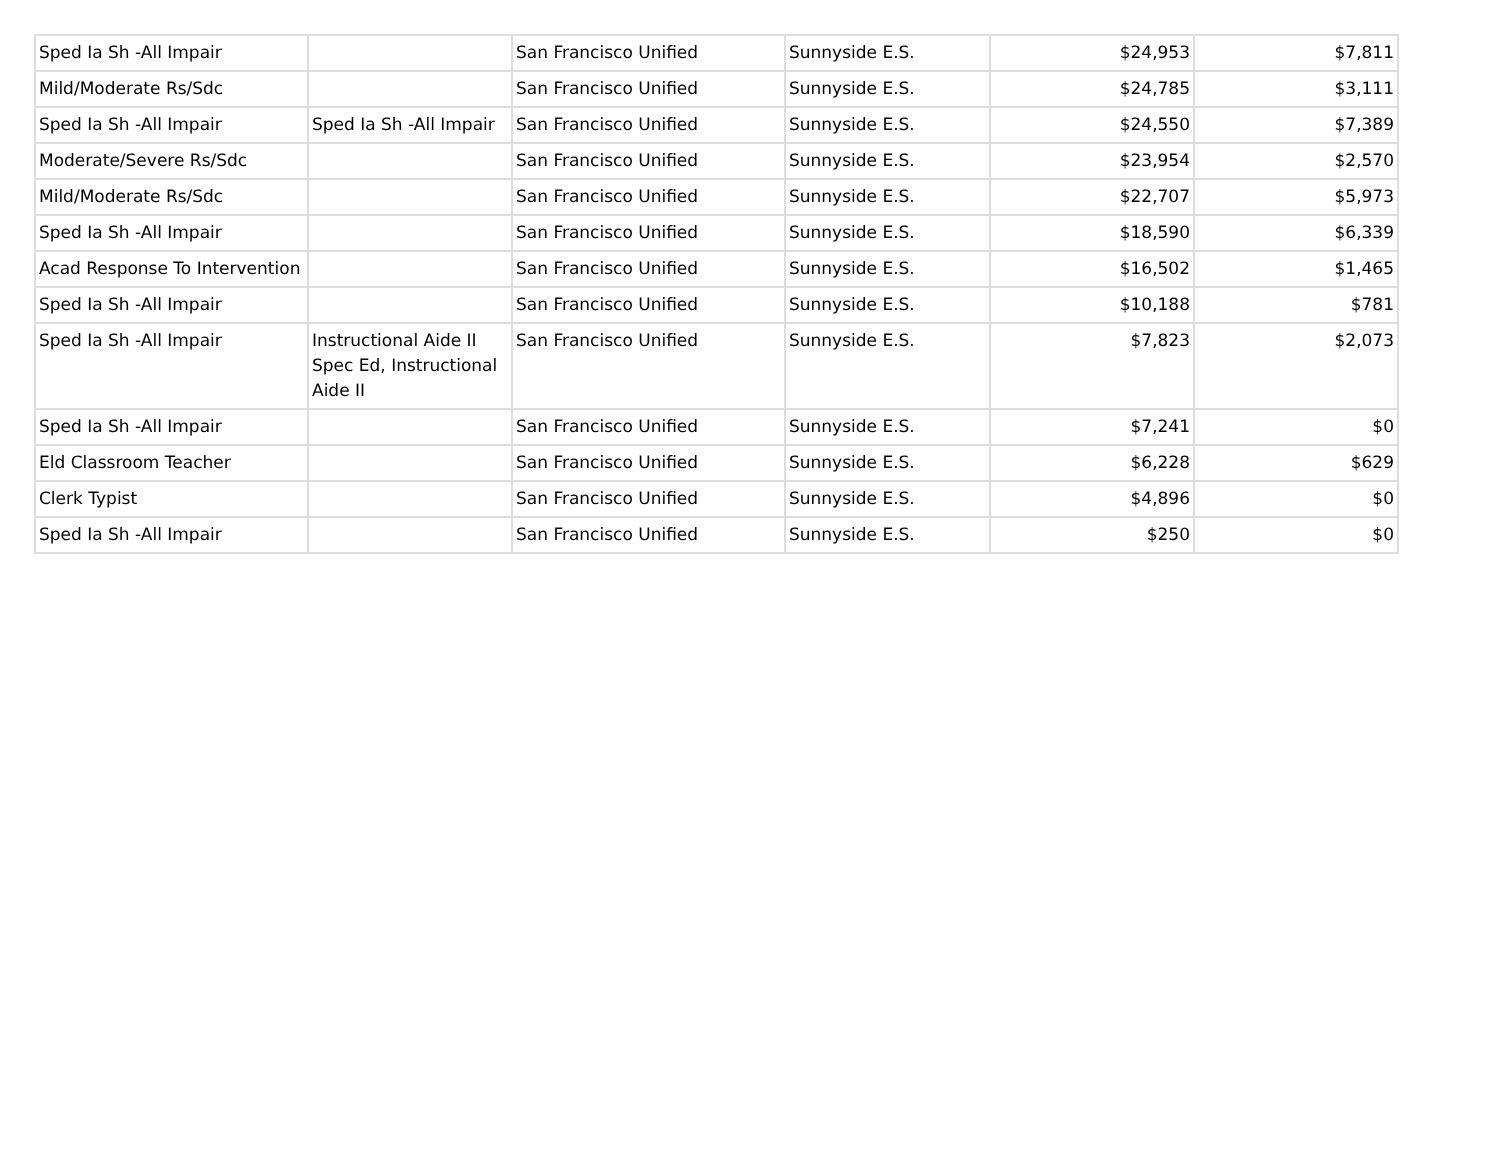| Sped Ia Sh -All Impair | | San Francisco Unified | Sunnyside E.S. | $24,953 | $7,811 |
| Mild/Moderate Rs/Sdc | | San Francisco Unified | Sunnyside E.S. | $24,785 | $3,111 |
| Sped Ia Sh -All Impair | Sped Ia Sh -All Impair | San Francisco Unified | Sunnyside E.S. | $24,550 | $7,389 |
| Moderate/Severe Rs/Sdc | | San Francisco Unified | Sunnyside E.S. | $23,954 | $2,570 |
| Mild/Moderate Rs/Sdc | | San Francisco Unified | Sunnyside E.S. | $22,707 | $5,973 |
| Sped Ia Sh -All Impair | | San Francisco Unified | Sunnyside E.S. | $18,590 | $6,339 |
| Acad Response To Intervention | | San Francisco Unified | Sunnyside E.S. | $16,502 | $1,465 |
| Sped Ia Sh -All Impair | | San Francisco Unified | Sunnyside E.S. | $10,188 | $781 |
| Sped Ia Sh -All Impair | Instructional Aide II Spec Ed, Instructional Aide II | San Francisco Unified | Sunnyside E.S. | $7,823 | $2,073 |
| Sped Ia Sh -All Impair | | San Francisco Unified | Sunnyside E.S. | $7,241 | $0 |
| Eld Classroom Teacher | | San Francisco Unified | Sunnyside E.S. | $6,228 | $629 |
| Clerk Typist | | San Francisco Unified | Sunnyside E.S. | $4,896 | $0 |
| Sped Ia Sh -All Impair | | San Francisco Unified | Sunnyside E.S. | $250 | $0 |